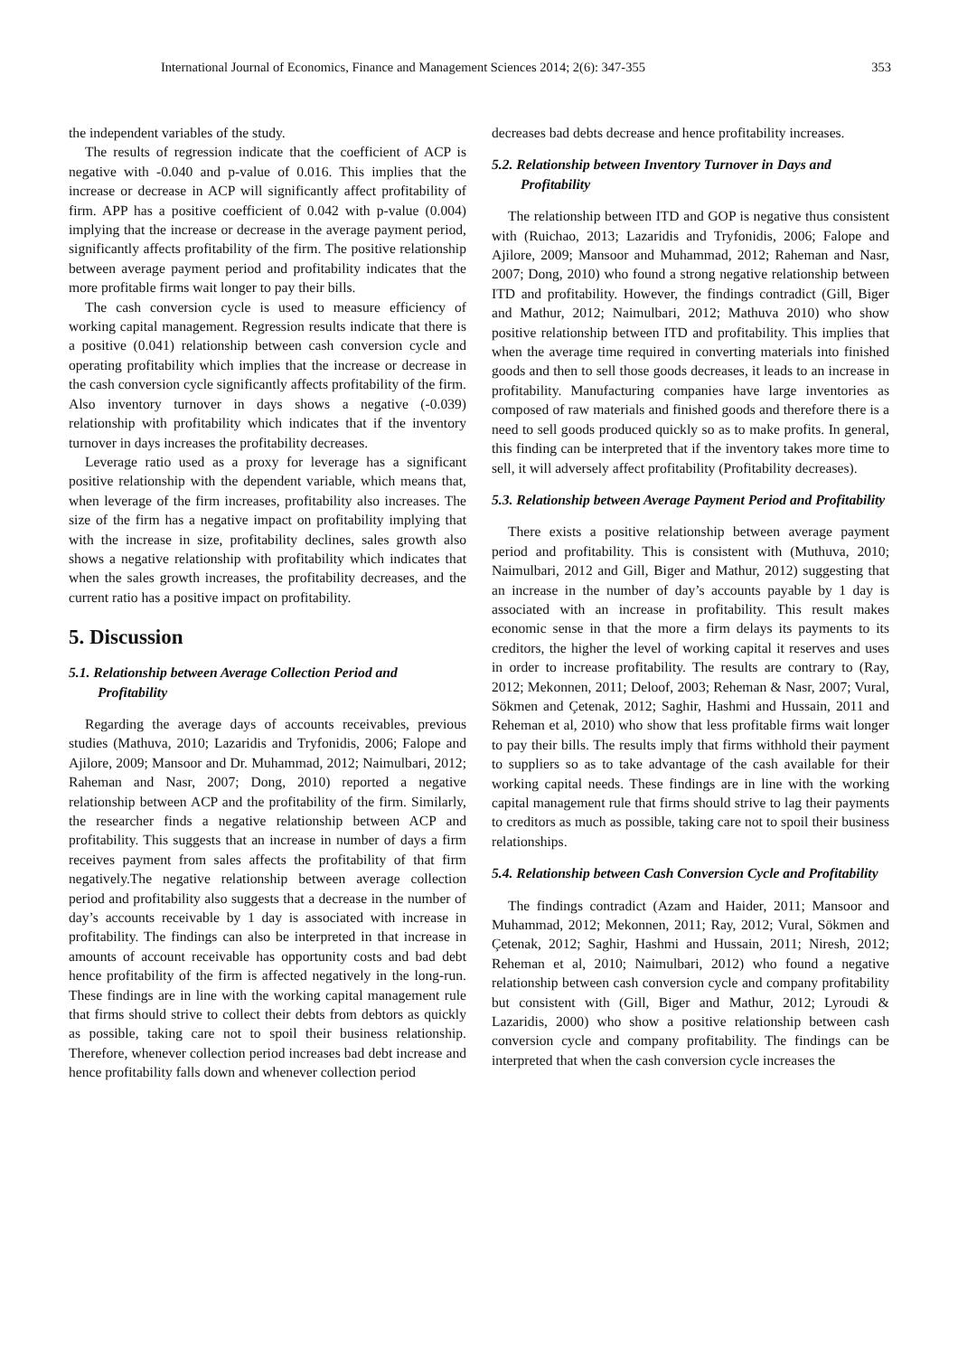International Journal of Economics, Finance and Management Sciences 2014; 2(6): 347-355 353
the independent variables of the study.
The results of regression indicate that the coefficient of ACP is negative with -0.040 and p-value of 0.016. This implies that the increase or decrease in ACP will significantly affect profitability of firm. APP has a positive coefficient of 0.042 with p-value (0.004) implying that the increase or decrease in the average payment period, significantly affects profitability of the firm. The positive relationship between average payment period and profitability indicates that the more profitable firms wait longer to pay their bills.
The cash conversion cycle is used to measure efficiency of working capital management. Regression results indicate that there is a positive (0.041) relationship between cash conversion cycle and operating profitability which implies that the increase or decrease in the cash conversion cycle significantly affects profitability of the firm. Also inventory turnover in days shows a negative (-0.039) relationship with profitability which indicates that if the inventory turnover in days increases the profitability decreases.
Leverage ratio used as a proxy for leverage has a significant positive relationship with the dependent variable, which means that, when leverage of the firm increases, profitability also increases. The size of the firm has a negative impact on profitability implying that with the increase in size, profitability declines, sales growth also shows a negative relationship with profitability which indicates that when the sales growth increases, the profitability decreases, and the current ratio has a positive impact on profitability.
5. Discussion
5.1. Relationship between Average Collection Period and Profitability
Regarding the average days of accounts receivables, previous studies (Mathuva, 2010; Lazaridis and Tryfonidis, 2006; Falope and Ajilore, 2009; Mansoor and Dr. Muhammad, 2012; Naimulbari, 2012; Raheman and Nasr, 2007; Dong, 2010) reported a negative relationship between ACP and the profitability of the firm. Similarly, the researcher finds a negative relationship between ACP and profitability. This suggests that an increase in number of days a firm receives payment from sales affects the profitability of that firm negatively.The negative relationship between average collection period and profitability also suggests that a decrease in the number of day’s accounts receivable by 1 day is associated with increase in profitability. The findings can also be interpreted in that increase in amounts of account receivable has opportunity costs and bad debt hence profitability of the firm is affected negatively in the long-run. These findings are in line with the working capital management rule that firms should strive to collect their debts from debtors as quickly as possible, taking care not to spoil their business relationship. Therefore, whenever collection period increases bad debt increase and hence profitability falls down and whenever collection period
decreases bad debts decrease and hence profitability increases.
5.2. Relationship between Inventory Turnover in Days and Profitability
The relationship between ITD and GOP is negative thus consistent with (Ruichao, 2013; Lazaridis and Tryfonidis, 2006; Falope and Ajilore, 2009; Mansoor and Muhammad, 2012; Raheman and Nasr, 2007; Dong, 2010) who found a strong negative relationship between ITD and profitability. However, the findings contradict (Gill, Biger and Mathur, 2012; Naimulbari, 2012; Mathuva 2010) who show positive relationship between ITD and profitability. This implies that when the average time required in converting materials into finished goods and then to sell those goods decreases, it leads to an increase in profitability. Manufacturing companies have large inventories as composed of raw materials and finished goods and therefore there is a need to sell goods produced quickly so as to make profits. In general, this finding can be interpreted that if the inventory takes more time to sell, it will adversely affect profitability (Profitability decreases).
5.3. Relationship between Average Payment Period and Profitability
There exists a positive relationship between average payment period and profitability. This is consistent with (Muthuva, 2010; Naimulbari, 2012 and Gill, Biger and Mathur, 2012) suggesting that an increase in the number of day’s accounts payable by 1 day is associated with an increase in profitability. This result makes economic sense in that the more a firm delays its payments to its creditors, the higher the level of working capital it reserves and uses in order to increase profitability. The results are contrary to (Ray, 2012; Mekonnen, 2011; Deloof, 2003; Reheman & Nasr, 2007; Vural, Sökmen and Çetenak, 2012; Saghir, Hashmi and Hussain, 2011 and Reheman et al, 2010) who show that less profitable firms wait longer to pay their bills. The results imply that firms withhold their payment to suppliers so as to take advantage of the cash available for their working capital needs. These findings are in line with the working capital management rule that firms should strive to lag their payments to creditors as much as possible, taking care not to spoil their business relationships.
5.4. Relationship between Cash Conversion Cycle and Profitability
The findings contradict (Azam and Haider, 2011; Mansoor and Muhammad, 2012; Mekonnen, 2011; Ray, 2012; Vural, Sökmen and Çetenak, 2012; Saghir, Hashmi and Hussain, 2011; Niresh, 2012; Reheman et al, 2010; Naimulbari, 2012) who found a negative relationship between cash conversion cycle and company profitability but consistent with (Gill, Biger and Mathur, 2012; Lyroudi & Lazaridis, 2000) who show a positive relationship between cash conversion cycle and company profitability. The findings can be interpreted that when the cash conversion cycle increases the